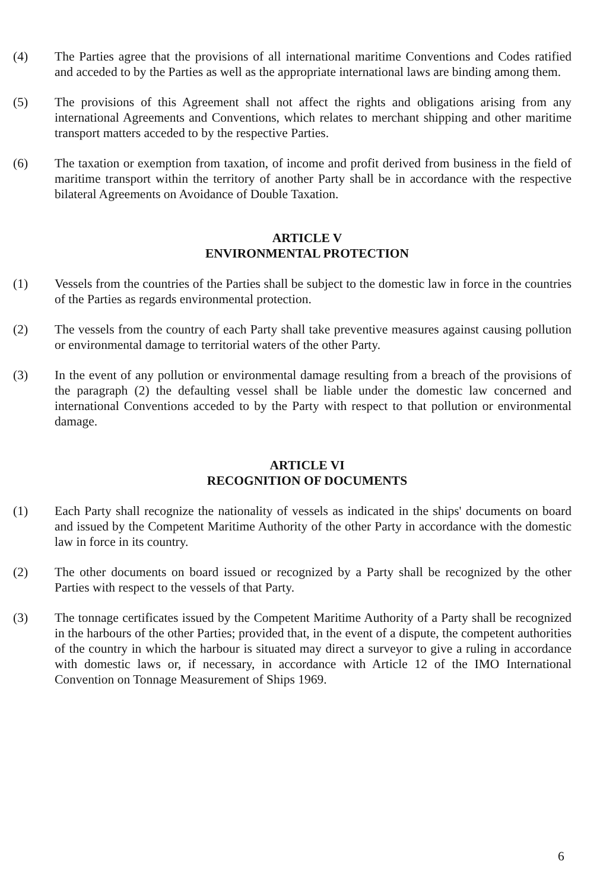(4) The Parties agree that the provisions of all international maritime Conventions and Codes ratified and acceded to by the Parties as well as the appropriate international laws are binding among them.
(5) The provisions of this Agreement shall not affect the rights and obligations arising from any international Agreements and Conventions, which relates to merchant shipping and other maritime transport matters acceded to by the respective Parties.
(6) The taxation or exemption from taxation, of income and profit derived from business in the field of maritime transport within the territory of another Party shall be in accordance with the respective bilateral Agreements on Avoidance of Double Taxation.
ARTICLE V
ENVIRONMENTAL PROTECTION
(1) Vessels from the countries of the Parties shall be subject to the domestic law in force in the countries of the Parties as regards environmental protection.
(2) The vessels from the country of each Party shall take preventive measures against causing pollution or environmental damage to territorial waters of the other Party.
(3) In the event of any pollution or environmental damage resulting from a breach of the provisions of the paragraph (2) the defaulting vessel shall be liable under the domestic law concerned and international Conventions acceded to by the Party with respect to that pollution or environmental damage.
ARTICLE VI
RECOGNITION OF DOCUMENTS
(1) Each Party shall recognize the nationality of vessels as indicated in the ships' documents on board and issued by the Competent Maritime Authority of the other Party in accordance with the domestic law in force in its country.
(2) The other documents on board issued or recognized by a Party shall be recognized by the other Parties with respect to the vessels of that Party.
(3) The tonnage certificates issued by the Competent Maritime Authority of a Party shall be recognized in the harbours of the other Parties; provided that, in the event of a dispute, the competent authorities of the country in which the harbour is situated may direct a surveyor to give a ruling in accordance with domestic laws or, if necessary, in accordance with Article 12 of the IMO International Convention on Tonnage Measurement of Ships 1969.
6